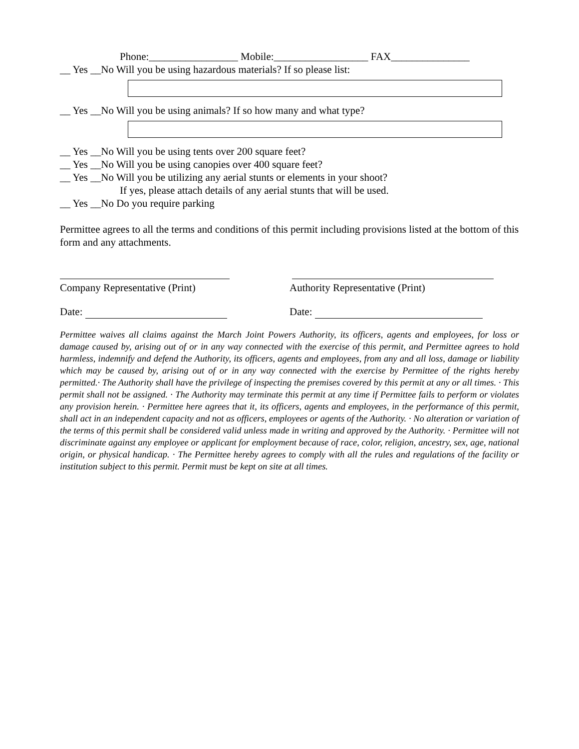Phone:_________________ Mobile:__________________ FAX_______________
__ Yes __No Will you be using hazardous materials? If so please list:
__ Yes __No Will you be using animals? If so how many and what type?
__ Yes __No Will you be using tents over 200 square feet?
__ Yes __No Will you be using canopies over 400 square feet?
__ Yes __No Will you be utilizing any aerial stunts or elements in your shoot?
If yes, please attach details of any aerial stunts that will be used.
__ Yes __No Do you require parking
Permittee agrees to all the terms and conditions of this permit including provisions listed at the bottom of this form and any attachments.
Company Representative (Print) Authority Representative (Print)
Date: Date:
Permittee waives all claims against the March Joint Powers Authority, its officers, agents and employees, for loss or damage caused by, arising out of or in any way connected with the exercise of this permit, and Permittee agrees to hold harmless, indemnify and defend the Authority, its officers, agents and employees, from any and all loss, damage or liability which may be caused by, arising out of or in any way connected with the exercise by Permittee of the rights hereby permitted.· The Authority shall have the privilege of inspecting the premises covered by this permit at any or all times. · This permit shall not be assigned. · The Authority may terminate this permit at any time if Permittee fails to perform or violates any provision herein. · Permittee here agrees that it, its officers, agents and employees, in the performance of this permit, shall act in an independent capacity and not as officers, employees or agents of the Authority. · No alteration or variation of the terms of this permit shall be considered valid unless made in writing and approved by the Authority. · Permittee will not discriminate against any employee or applicant for employment because of race, color, religion, ancestry, sex, age, national origin, or physical handicap. · The Permittee hereby agrees to comply with all the rules and regulations of the facility or institution subject to this permit. Permit must be kept on site at all times.